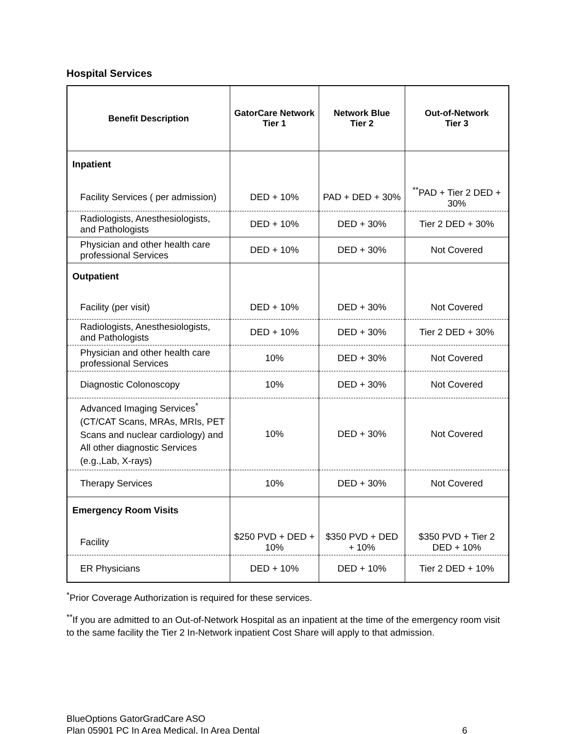Hospital Services
| Benefit Description | GatorCare Network Tier 1 | Network Blue Tier 2 | Out-of-Network Tier 3 |
| --- | --- | --- | --- |
| Inpatient | | | |
| Facility Services ( per admission) | DED + 10% | PAD + DED + 30% | <sup>**</sup> PAD + Tier 2 DED + 30% |
| Radiologists, Anesthesiologists, and Pathologists | DED + 10% | DED + 30% | Tier 2 DED + 30% |
| Physician and other health care professional Services | DED + 10% | DED + 30% | Not Covered |
| Outpatient | | | |
| Facility (per visit) | DED + 10% | DED + 30% | Not Covered |
| Radiologists, Anesthesiologists, and Pathologists | DED + 10% | DED + 30% | Tier 2 DED + 30% |
| Physician and other health care professional Services | 10% | DED + 30% | Not Covered |
| Diagnostic Colonoscopy | 10% | DED + 30% | Not Covered |
| Advanced Imaging Services<sup>*</sup> (CT/CAT Scans, MRAs, MRIs, PET Scans and nuclear cardiology) and All other diagnostic Services (e.g.,Lab, X-rays) | 10% | DED + 30% | Not Covered |
| Therapy Services | 10% | DED + 30% | Not Covered |
| Emergency Room Visits | | | |
| Facility | $250 PVD + DED + 10% | $350 PVD + DED + 10% | $350 PVD + Tier 2 DED + 10% |
| ER Physicians | DED + 10% | DED + 10% | Tier 2 DED + 10% |
<sup>*</sup> Prior Coverage Authorization is required for these services.
<sup>**</sup> If you are admitted to an Out-of-Network Hospital as an inpatient at the time of the emergency room visit to the same facility the Tier 2 In-Network inpatient Cost Share will apply to that admission.
BlueOptions GatorGradCare ASO
Plan 05901 PC In Area Medical, In Area Dental
6